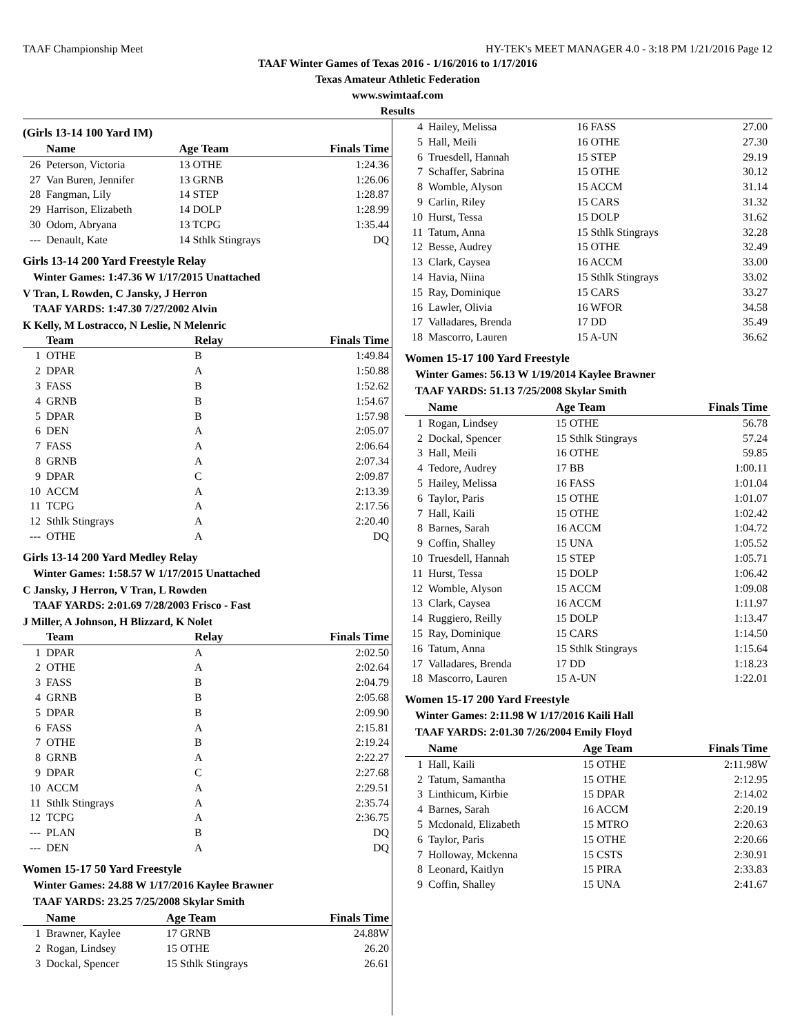TAAF Championship Meet HY-TEK's MEET MANAGER 4.0 - 3:18 PM 1/21/2016 Page 12
TAAF Winter Games of Texas 2016 - 1/16/2016 to 1/17/2016
Texas Amateur Athletic Federation
www.swimtaaf.com
Results
(Girls 13-14 100 Yard IM)
| | Name | Age Team | Finals Time |
| --- | --- | --- | --- |
| 26 | Peterson, Victoria | 13 OTHE | 1:24.36 |
| 27 | Van Buren, Jennifer | 13 GRNB | 1:26.06 |
| 28 | Fangman, Lily | 14 STEP | 1:28.87 |
| 29 | Harrison, Elizabeth | 14 DOLP | 1:28.99 |
| 30 | Odom, Abryana | 13 TCPG | 1:35.44 |
| --- | Denault, Kate | 14 Sthlk Stingrays | DQ |
Girls 13-14 200 Yard Freestyle Relay
Winter Games: 1:47.36 W 1/17/2015 Unattached
V Tran, L Rowden, C Jansky, J Herron
TAAF YARDS: 1:47.30 7/27/2002 Alvin
K Kelly, M Lostracco, N Leslie, N Melenric
| | Team | Relay | Finals Time |
| --- | --- | --- | --- |
| 1 | OTHE | B | 1:49.84 |
| 2 | DPAR | A | 1:50.88 |
| 3 | FASS | B | 1:52.62 |
| 4 | GRNB | B | 1:54.67 |
| 5 | DPAR | B | 1:57.98 |
| 6 | DEN | A | 2:05.07 |
| 7 | FASS | A | 2:06.64 |
| 8 | GRNB | A | 2:07.34 |
| 9 | DPAR | C | 2:09.87 |
| 10 | ACCM | A | 2:13.39 |
| 11 | TCPG | A | 2:17.56 |
| 12 | Sthlk Stingrays | A | 2:20.40 |
| --- | OTHE | A | DQ |
Girls 13-14 200 Yard Medley Relay
Winter Games: 1:58.57 W 1/17/2015 Unattached
C Jansky, J Herron, V Tran, L Rowden
TAAF YARDS: 2:01.69 7/28/2003 Frisco - Fast
J Miller, A Johnson, H Blizzard, K Nolet
| | Team | Relay | Finals Time |
| --- | --- | --- | --- |
| 1 | DPAR | A | 2:02.50 |
| 2 | OTHE | A | 2:02.64 |
| 3 | FASS | B | 2:04.79 |
| 4 | GRNB | B | 2:05.68 |
| 5 | DPAR | B | 2:09.90 |
| 6 | FASS | A | 2:15.81 |
| 7 | OTHE | B | 2:19.24 |
| 8 | GRNB | A | 2:22.27 |
| 9 | DPAR | C | 2:27.68 |
| 10 | ACCM | A | 2:29.51 |
| 11 | Sthlk Stingrays | A | 2:35.74 |
| 12 | TCPG | A | 2:36.75 |
| --- | PLAN | B | DQ |
| --- | DEN | A | DQ |
Women 15-17 50 Yard Freestyle
Winter Games: 24.88 W 1/17/2016 Kaylee Brawner
TAAF YARDS: 23.25 7/25/2008 Skylar Smith
| | Name | Age Team | Finals Time |
| --- | --- | --- | --- |
| 1 | Brawner, Kaylee | 17 GRNB | 24.88W |
| 2 | Rogan, Lindsey | 15 OTHE | 26.20 |
| 3 | Dockal, Spencer | 15 Sthlk Stingrays | 26.61 |
| 4 | Hailey, Melissa | 16 FASS | 27.00 |
| 5 | Hall, Meili | 16 OTHE | 27.30 |
| 6 | Truesdell, Hannah | 15 STEP | 29.19 |
| 7 | Schaffer, Sabrina | 15 OTHE | 30.12 |
| 8 | Womble, Alyson | 15 ACCM | 31.14 |
| 9 | Carlin, Riley | 15 CARS | 31.32 |
| 10 | Hurst, Tessa | 15 DOLP | 31.62 |
| 11 | Tatum, Anna | 15 Sthlk Stingrays | 32.28 |
| 12 | Besse, Audrey | 15 OTHE | 32.49 |
| 13 | Clark, Caysea | 16 ACCM | 33.00 |
| 14 | Havia, Niina | 15 Sthlk Stingrays | 33.02 |
| 15 | Ray, Dominique | 15 CARS | 33.27 |
| 16 | Lawler, Olivia | 16 WFOR | 34.58 |
| 17 | Valladares, Brenda | 17 DD | 35.49 |
| 18 | Mascorro, Lauren | 15 A-UN | 36.62 |
Women 15-17 100 Yard Freestyle
Winter Games: 56.13 W 1/19/2014 Kaylee Brawner
TAAF YARDS: 51.13 7/25/2008 Skylar Smith
| | Name | Age Team | Finals Time |
| --- | --- | --- | --- |
| 1 | Rogan, Lindsey | 15 OTHE | 56.78 |
| 2 | Dockal, Spencer | 15 Sthlk Stingrays | 57.24 |
| 3 | Hall, Meili | 16 OTHE | 59.85 |
| 4 | Tedore, Audrey | 17 BB | 1:00.11 |
| 5 | Hailey, Melissa | 16 FASS | 1:01.04 |
| 6 | Taylor, Paris | 15 OTHE | 1:01.07 |
| 7 | Hall, Kaili | 15 OTHE | 1:02.42 |
| 8 | Barnes, Sarah | 16 ACCM | 1:04.72 |
| 9 | Coffin, Shalley | 15 UNA | 1:05.52 |
| 10 | Truesdell, Hannah | 15 STEP | 1:05.71 |
| 11 | Hurst, Tessa | 15 DOLP | 1:06.42 |
| 12 | Womble, Alyson | 15 ACCM | 1:09.08 |
| 13 | Clark, Caysea | 16 ACCM | 1:11.97 |
| 14 | Ruggiero, Reilly | 15 DOLP | 1:13.47 |
| 15 | Ray, Dominique | 15 CARS | 1:14.50 |
| 16 | Tatum, Anna | 15 Sthlk Stingrays | 1:15.64 |
| 17 | Valladares, Brenda | 17 DD | 1:18.23 |
| 18 | Mascorro, Lauren | 15 A-UN | 1:22.01 |
Women 15-17 200 Yard Freestyle
Winter Games: 2:11.98 W 1/17/2016 Kaili Hall
TAAF YARDS: 2:01.30 7/26/2004 Emily Floyd
| | Name | Age Team | Finals Time |
| --- | --- | --- | --- |
| 1 | Hall, Kaili | 15 OTHE | 2:11.98W |
| 2 | Tatum, Samantha | 15 OTHE | 2:12.95 |
| 3 | Linthicum, Kirbie | 15 DPAR | 2:14.02 |
| 4 | Barnes, Sarah | 16 ACCM | 2:20.19 |
| 5 | Mcdonald, Elizabeth | 15 MTRO | 2:20.63 |
| 6 | Taylor, Paris | 15 OTHE | 2:20.66 |
| 7 | Holloway, Mckenna | 15 CSTS | 2:30.91 |
| 8 | Leonard, Kaitlyn | 15 PIRA | 2:33.83 |
| 9 | Coffin, Shalley | 15 UNA | 2:41.67 |